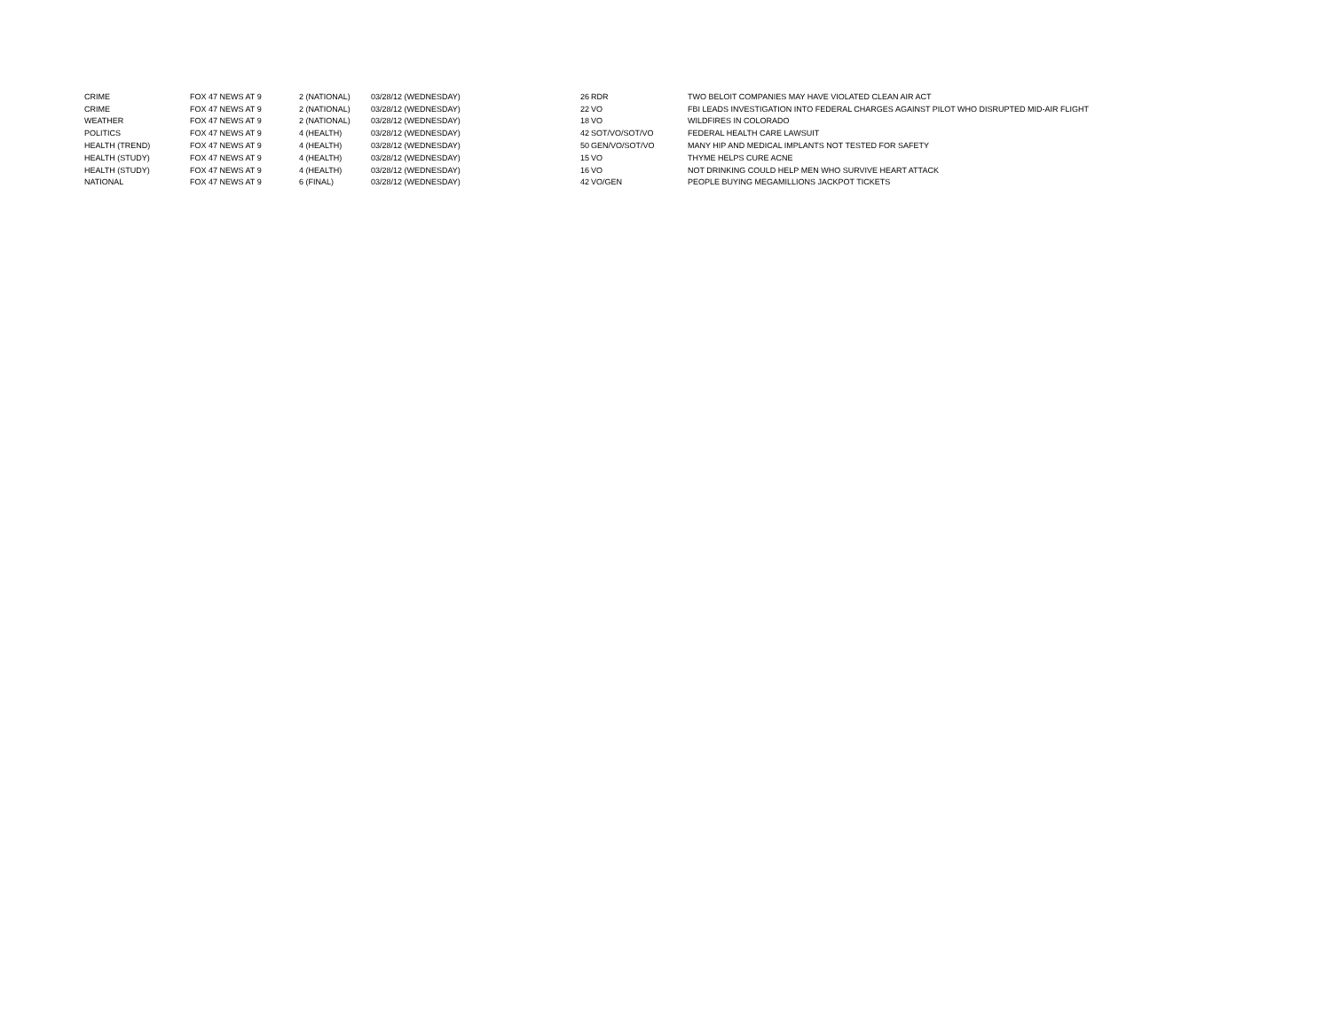| CRIME | FOX 47 NEWS AT 9 | 2 (NATIONAL) | 03/28/12 (WEDNESDAY) | 26 | RDR | TWO BELOIT COMPANIES MAY HAVE VIOLATED CLEAN AIR ACT |
| CRIME | FOX 47 NEWS AT 9 | 2 (NATIONAL) | 03/28/12 (WEDNESDAY) | 22 | VO | FBI LEADS INVESTIGATION INTO FEDERAL CHARGES AGAINST PILOT WHO DISRUPTED MID-AIR FLIGHT |
| WEATHER | FOX 47 NEWS AT 9 | 2 (NATIONAL) | 03/28/12 (WEDNESDAY) | 18 | VO | WILDFIRES IN COLORADO |
| POLITICS | FOX 47 NEWS AT 9 | 4 (HEALTH) | 03/28/12 (WEDNESDAY) | 42 | SOT/VO/SOT/VO | FEDERAL HEALTH CARE LAWSUIT |
| HEALTH (TREND) | FOX 47 NEWS AT 9 | 4 (HEALTH) | 03/28/12 (WEDNESDAY) | 50 | GEN/VO/SOT/VO | MANY HIP AND MEDICAL IMPLANTS NOT TESTED FOR SAFETY |
| HEALTH (STUDY) | FOX 47 NEWS AT 9 | 4 (HEALTH) | 03/28/12 (WEDNESDAY) | 15 | VO | THYME HELPS CURE ACNE |
| HEALTH (STUDY) | FOX 47 NEWS AT 9 | 4 (HEALTH) | 03/28/12 (WEDNESDAY) | 16 | VO | NOT DRINKING COULD HELP MEN WHO SURVIVE HEART ATTACK |
| NATIONAL | FOX 47 NEWS AT 9 | 6 (FINAL) | 03/28/12 (WEDNESDAY) | 42 | VO/GEN | PEOPLE BUYING MEGAMILLIONS JACKPOT TICKETS |